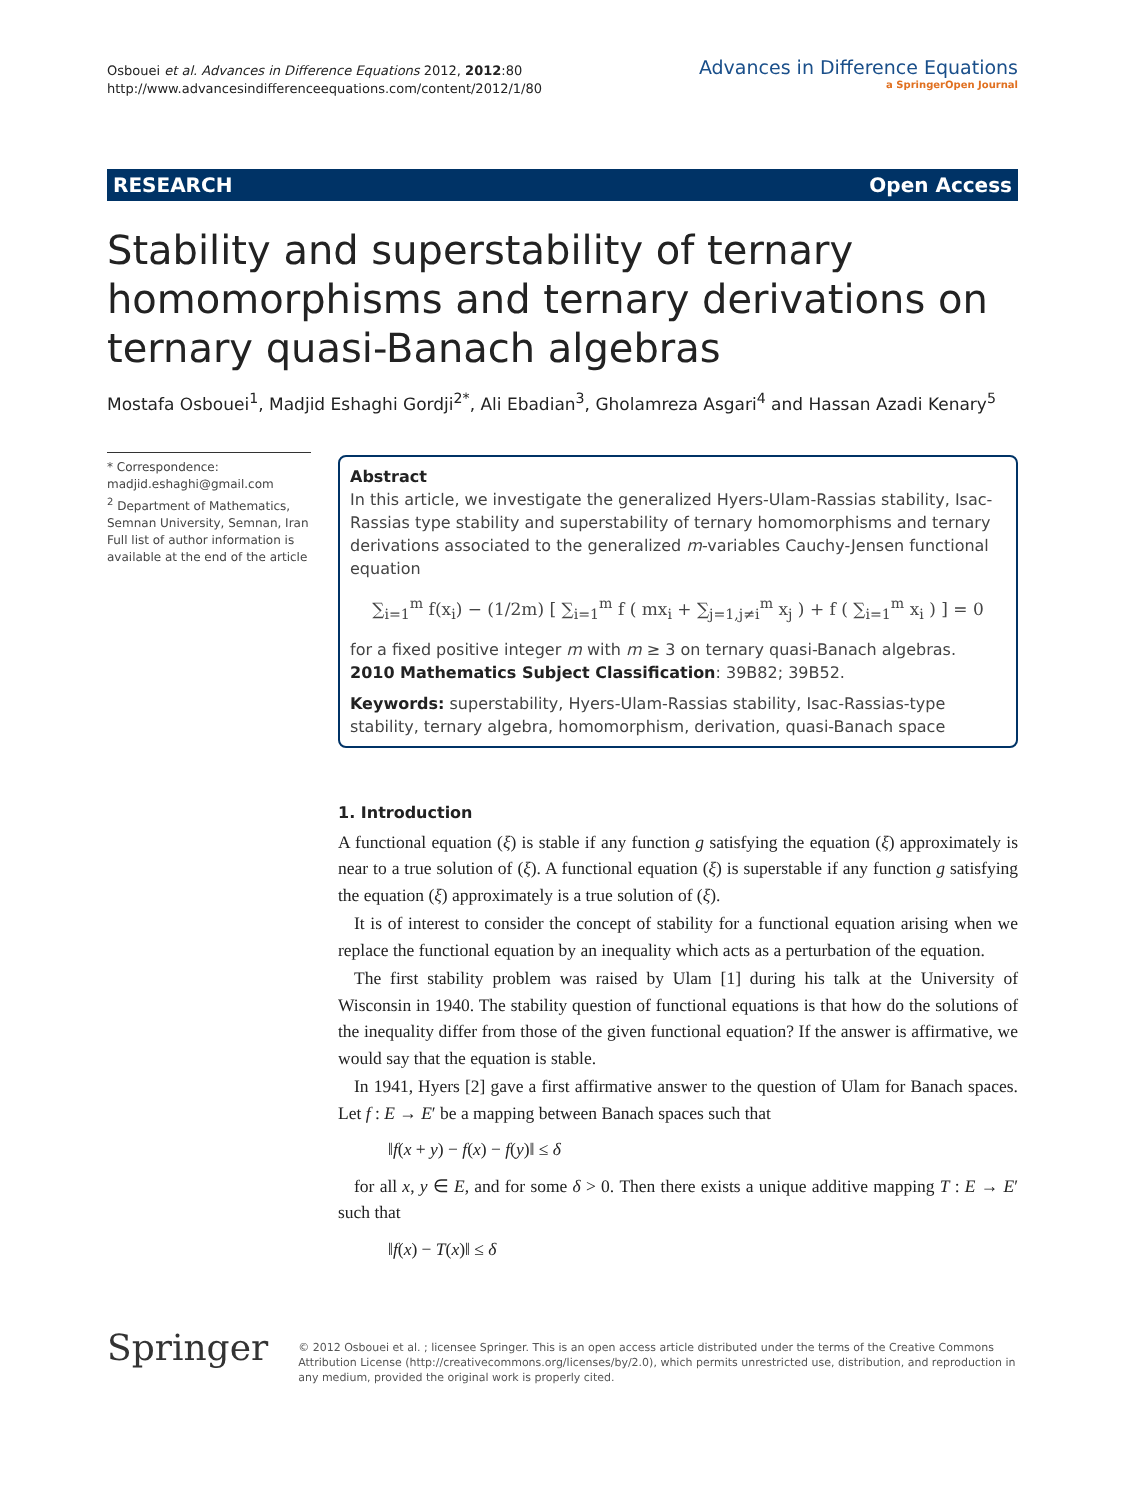Osbouei et al. Advances in Difference Equations 2012, 2012:80
http://www.advancesindifferenceequations.com/content/2012/1/80
Advances in Difference Equations
a SpringerOpen Journal
RESEARCH Open Access
Stability and superstability of ternary homomorphisms and ternary derivations on ternary quasi-Banach algebras
Mostafa Osbouei<sup>1</sup>, Madjid Eshaghi Gordji<sup>2*</sup>, Ali Ebadian<sup>3</sup>, Gholamreza Asgari<sup>4</sup> and Hassan Azadi Kenary<sup>5</sup>
* Correspondence: madjid.eshaghi@gmail.com
<sup>2</sup> Department of Mathematics, Semnan University, Semnan, Iran
Full list of author information is available at the end of the article
Abstract
In this article, we investigate the generalized Hyers-Ulam-Rassias stability, Isac-Rassias type stability and superstability of ternary homomorphisms and ternary derivations associated to the generalized m-variables Cauchy-Jensen functional equation
∑<sub>i=1</sub><sup>m</sup> f(x<sub>i</sub>) − (1/2m) [ ∑<sub>i=1</sub><sup>m</sup> f ( mx<sub>i</sub> + ∑<sub>j=1,j≠i</sub><sup>m</sup> x<sub>j</sub> ) + f ( ∑<sub>i=1</sub><sup>m</sup> x<sub>i</sub> ) ] = 0
for a fixed positive integer m with m ≥ 3 on ternary quasi-Banach algebras.
2010 Mathematics Subject Classification: 39B82; 39B52.
Keywords: superstability, Hyers-Ulam-Rassias stability, Isac-Rassias-type stability, ternary algebra, homomorphism, derivation, quasi-Banach space
1. Introduction
A functional equation (ξ) is stable if any function g satisfying the equation (ξ) approximately is near to a true solution of (ξ). A functional equation (ξ) is superstable if any function g satisfying the equation (ξ) approximately is a true solution of (ξ).
It is of interest to consider the concept of stability for a functional equation arising when we replace the functional equation by an inequality which acts as a perturbation of the equation.
The first stability problem was raised by Ulam [1] during his talk at the University of Wisconsin in 1940. The stability question of functional equations is that how do the solutions of the inequality differ from those of the given functional equation? If the answer is affirmative, we would say that the equation is stable.
In 1941, Hyers [2] gave a first affirmative answer to the question of Ulam for Banach spaces. Let f : E → E′ be a mapping between Banach spaces such that
‖f(x + y) − f(x) − f(y)‖ ≤ δ
for all x, y ∈ E, and for some δ > 0. Then there exists a unique additive mapping T : E → E′ such that
‖f(x) − T(x)‖ ≤ δ
Springer
© 2012 Osbouei et al. ; licensee Springer. This is an open access article distributed under the terms of the Creative Commons Attribution License (http://creativecommons.org/licenses/by/2.0), which permits unrestricted use, distribution, and reproduction in any medium, provided the original work is properly cited.